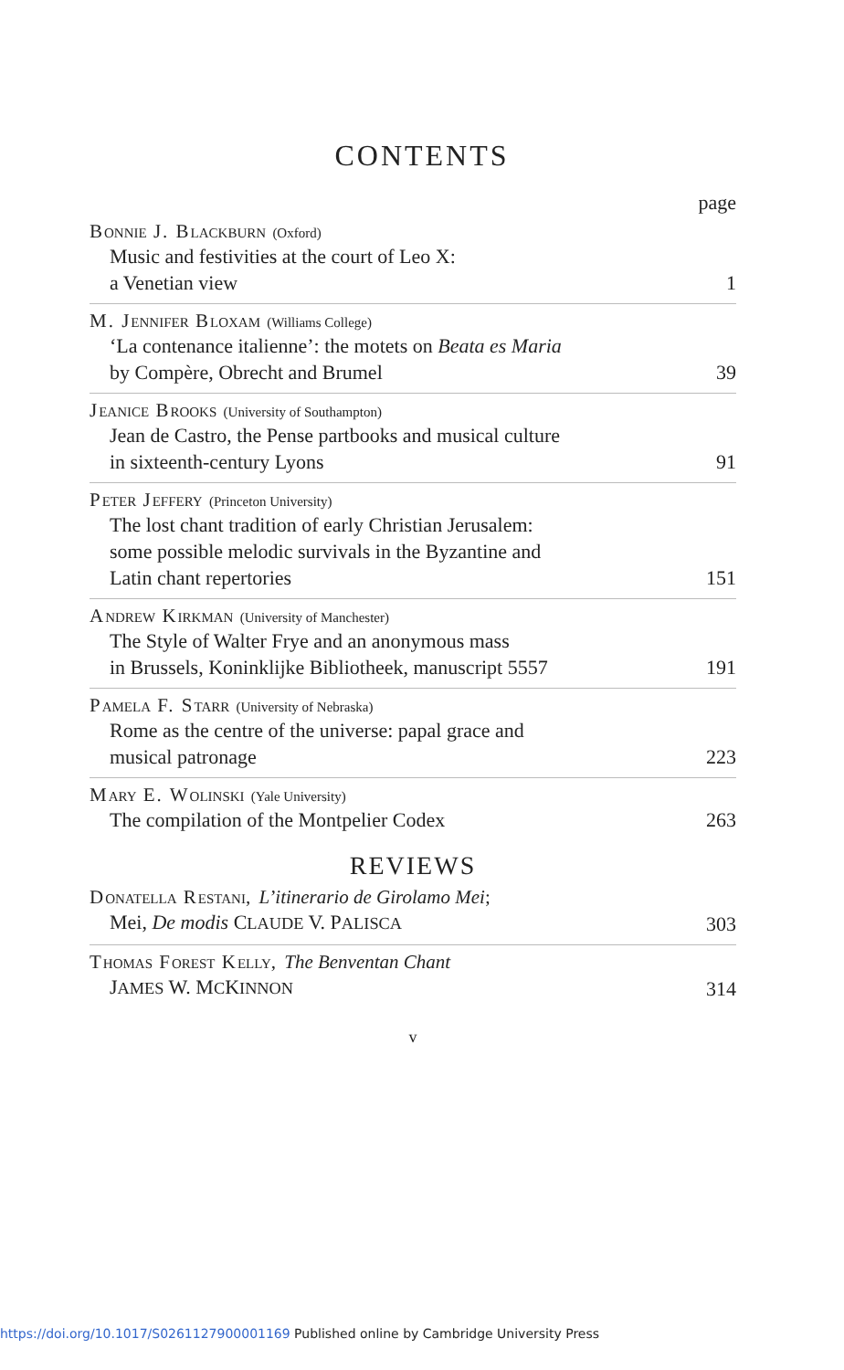CONTENTS
page
BONNIE J. BLACKBURN (Oxford)
Music and festivities at the court of Leo X:
a Venetian view 1
M. JENNIFER BLOXAM (Williams College)
‘La contenance italienne’: the motets on Beata es Maria
by Compère, Obrecht and Brumel 39
JEANICE BROOKS (University of Southampton)
Jean de Castro, the Pense partbooks and musical culture
in sixteenth-century Lyons 91
PETER JEFFERY (Princeton University)
The lost chant tradition of early Christian Jerusalem:
some possible melodic survivals in the Byzantine and
Latin chant repertories 151
ANDREW KIRKMAN (University of Manchester)
The Style of Walter Frye and an anonymous mass
in Brussels, Koninklijke Bibliotheek, manuscript 5557 191
PAMELA F. STARR (University of Nebraska)
Rome as the centre of the universe: papal grace and
musical patronage 223
MARY E. WOLINSKI (Yale University)
The compilation of the Montpelier Codex 263
REVIEWS
DONATELLA RESTANI, L’itinerario de Girolamo Mei;
Mei, De modis CLAUDE V. PALISCA 303
THOMAS FOREST KELLY, The Benventan Chant
JAMES W. MCKINNON 314
v
https://doi.org/10.1017/S0261127900001169 Published online by Cambridge University Press